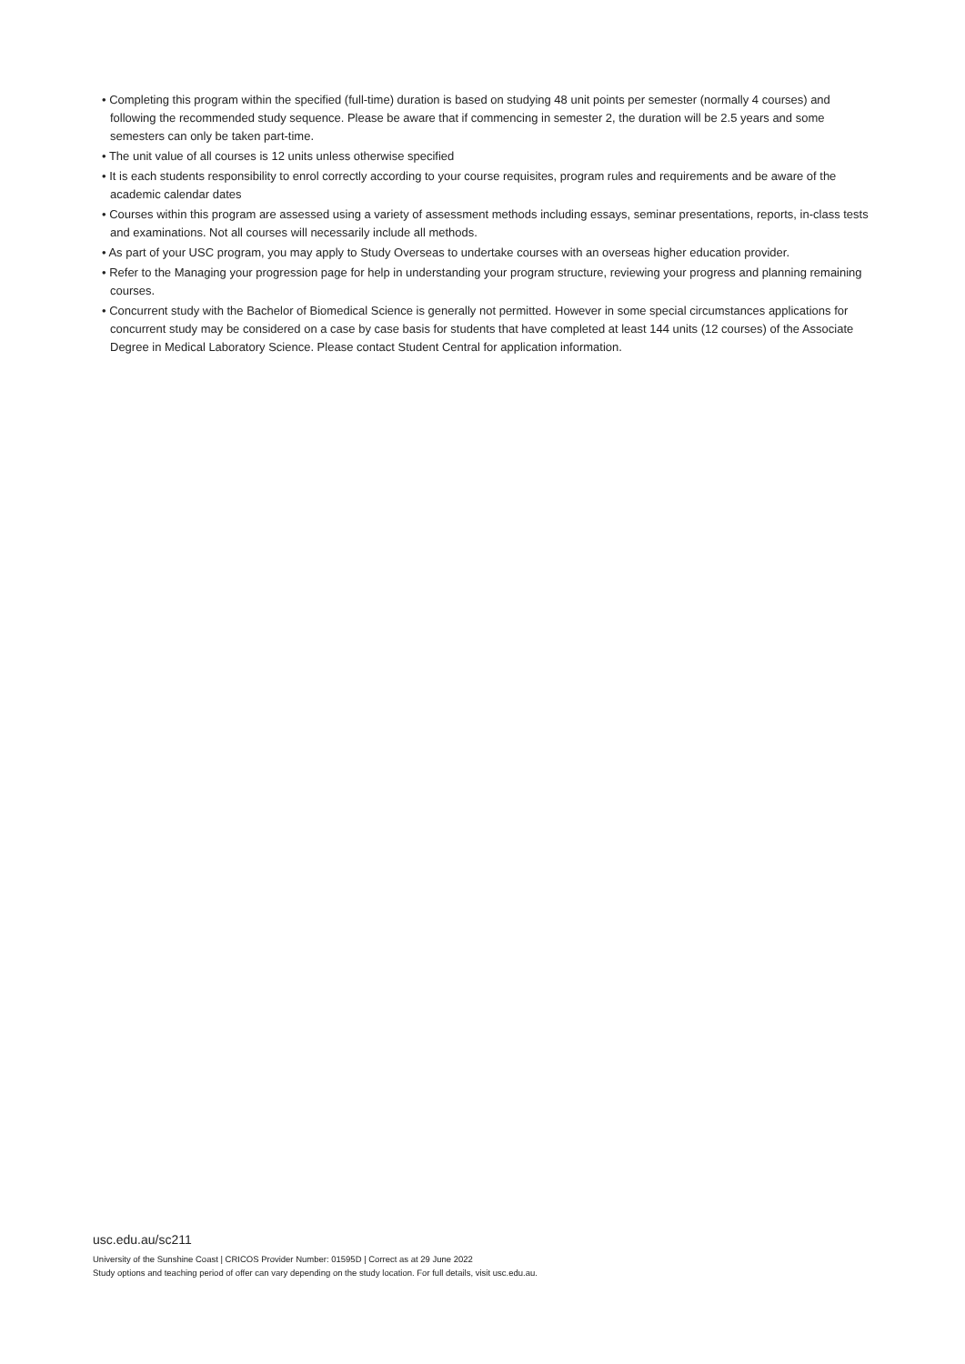• Completing this program within the specified (full-time) duration is based on studying 48 unit points per semester (normally 4 courses) and following the recommended study sequence. Please be aware that if commencing in semester 2, the duration will be 2.5 years and some semesters can only be taken part-time.
• The unit value of all courses is 12 units unless otherwise specified
• It is each students responsibility to enrol correctly according to your course requisites, program rules and requirements and be aware of the academic calendar dates
• Courses within this program are assessed using a variety of assessment methods including essays, seminar presentations, reports, in-class tests and examinations. Not all courses will necessarily include all methods.
• As part of your USC program, you may apply to Study Overseas to undertake courses with an overseas higher education provider.
• Refer to the Managing your progression page for help in understanding your program structure, reviewing your progress and planning remaining courses.
• Concurrent study with the Bachelor of Biomedical Science is generally not permitted. However in some special circumstances applications for concurrent study may be considered on a case by case basis for students that have completed at least 144 units (12 courses) of the Associate Degree in Medical Laboratory Science. Please contact Student Central for application information.
usc.edu.au/sc211
University of the Sunshine Coast | CRICOS Provider Number: 01595D | Correct as at 29 June 2022
Study options and teaching period of offer can vary depending on the study location. For full details, visit usc.edu.au.